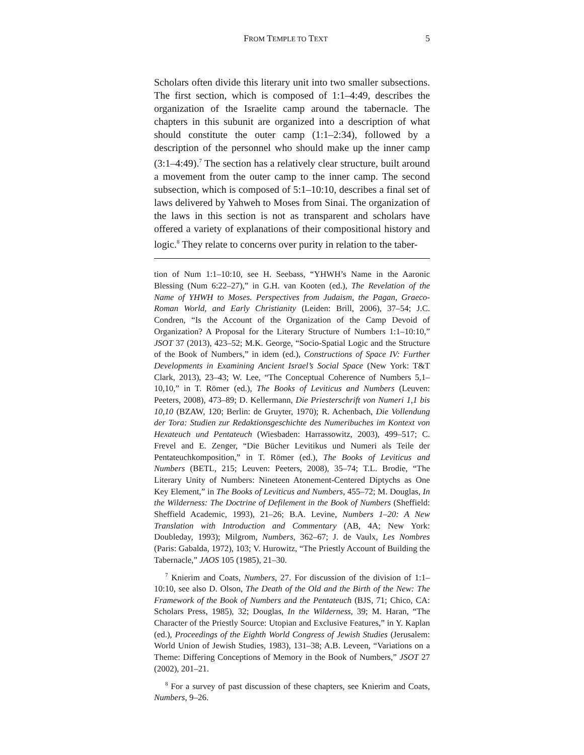FROM TEMPLE TO TEXT 5
Scholars often divide this literary unit into two smaller subsections. The first section, which is composed of 1:1–4:49, describes the organization of the Israelite camp around the tabernacle. The chapters in this subunit are organized into a description of what should constitute the outer camp (1:1–2:34), followed by a description of the personnel who should make up the inner camp (3:1–4:49).<sup>7</sup> The section has a relatively clear structure, built around a movement from the outer camp to the inner camp. The second subsection, which is composed of 5:1–10:10, describes a final set of laws delivered by Yahweh to Moses from Sinai. The organization of the laws in this section is not as transparent and scholars have offered a variety of explanations of their compositional history and logic.<sup>8</sup> They relate to concerns over purity in relation to the taber-
tion of Num 1:1–10:10, see H. Seebass, “YHWH’s Name in the Aaronic Blessing (Num 6:22–27),” in G.H. van Kooten (ed.), The Revelation of the Name of YHWH to Moses. Perspectives from Judaism, the Pagan, Graeco-Roman World, and Early Christianity (Leiden: Brill, 2006), 37–54; J.C. Condren, “Is the Account of the Organization of the Camp Devoid of Organization? A Proposal for the Literary Structure of Numbers 1:1–10:10,” JSOT 37 (2013), 423–52; M.K. George, “Socio-Spatial Logic and the Structure of the Book of Numbers,” in idem (ed.), Constructions of Space IV: Further Developments in Examining Ancient Israel’s Social Space (New York: T&T Clark, 2013), 23–43; W. Lee, “The Conceptual Coherence of Numbers 5,1–10,10,” in T. Römer (ed.), The Books of Leviticus and Numbers (Leuven: Peeters, 2008), 473–89; D. Kellermann, Die Priesterschrift von Numeri 1,1 bis 10,10 (BZAW, 120; Berlin: de Gruyter, 1970); R. Achenbach, Die Vollendung der Tora: Studien zur Redaktionsgeschichte des Numeribuches im Kontext von Hexateuch und Pentateuch (Wiesbaden: Harrassowitz, 2003), 499–517; C. Frevel and E. Zenger, “Die Bücher Levitikus und Numeri als Teile der Pentateuchkomposition,” in T. Römer (ed.), The Books of Leviticus and Numbers (BETL, 215; Leuven: Peeters, 2008), 35–74; T.L. Brodie, “The Literary Unity of Numbers: Nineteen Atonement-Centered Diptychs as One Key Element,” in The Books of Leviticus and Numbers, 455–72; M. Douglas, In the Wilderness: The Doctrine of Defilement in the Book of Numbers (Sheffield: Sheffield Academic, 1993), 21–26; B.A. Levine, Numbers 1–20: A New Translation with Introduction and Commentary (AB, 4A; New York: Doubleday, 1993); Milgrom, Numbers, 362–67; J. de Vaulx, Les Nombres (Paris: Gabalda, 1972), 103; V. Hurowitz, “The Priestly Account of Building the Tabernacle,” JAOS 105 (1985), 21–30.
<sup>7</sup> Knierim and Coats, Numbers, 27. For discussion of the division of 1:1–10:10, see also D. Olson, The Death of the Old and the Birth of the New: The Framework of the Book of Numbers and the Pentateuch (BJS, 71; Chico, CA: Scholars Press, 1985), 32; Douglas, In the Wilderness, 39; M. Haran, “The Character of the Priestly Source: Utopian and Exclusive Features,” in Y. Kaplan (ed.), Proceedings of the Eighth World Congress of Jewish Studies (Jerusalem: World Union of Jewish Studies, 1983), 131–38; A.B. Leveen, “Variations on a Theme: Differing Conceptions of Memory in the Book of Numbers,” JSOT 27 (2002), 201–21.
<sup>8</sup> For a survey of past discussion of these chapters, see Knierim and Coats, Numbers, 9–26.